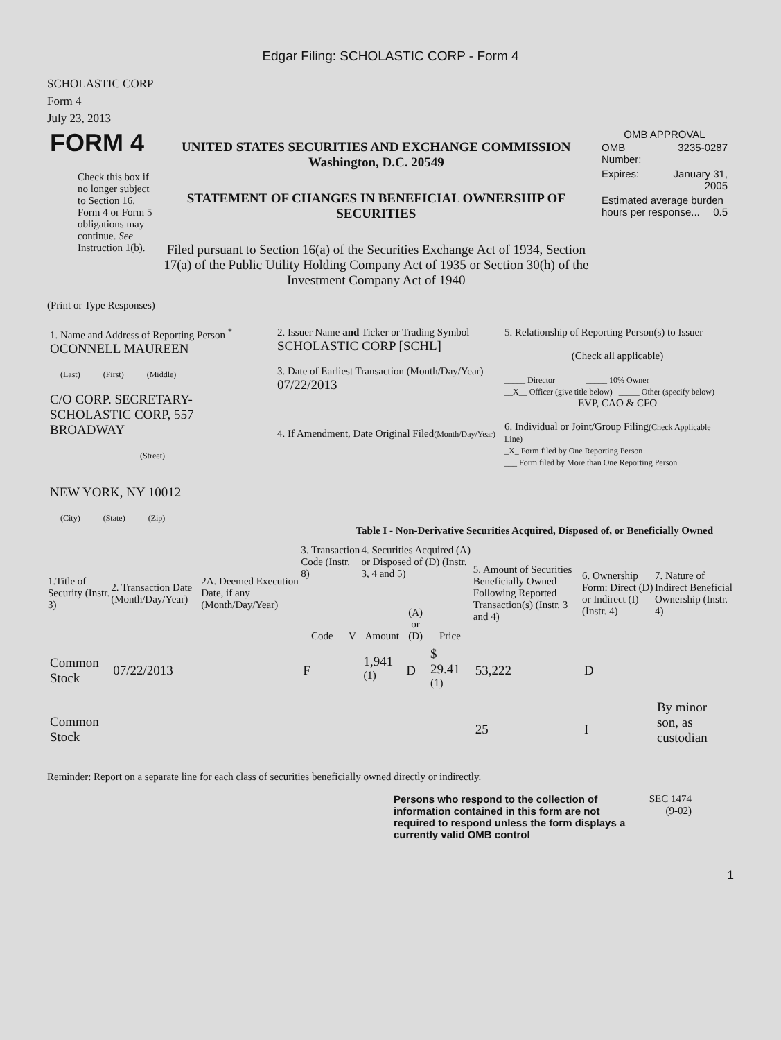Edgar Filing: SCHOLASTIC CORP - Form 4
SCHOLASTIC CORP
Form 4
July 23, 2013
| FORM 4 Check this box if no longer subject to Section 16. Form 4 or Form 5 obligations may continue. See Instruction 1(b). | UNITED STATES SECURITIES AND EXCHANGE COMMISSION Washington, D.C. 20549 STATEMENT OF CHANGES IN BENEFICIAL OWNERSHIP OF SECURITIES Filed pursuant to Section 16(a) of the Securities Exchange Act of 1934, Section 17(a) of the Public Utility Holding Company Act of 1935 or Section 30(h) of the Investment Company Act of 1940 | OMB APPROVAL / OMB Number: / 3235-0287 / / Expires: / January 31, 2005 / / Estimated average burden hours per response... 0.5 / / |
(Print or Type Responses)
| 1. Name and Address of Reporting Person <sup>*</sup> OCONNELL MAUREEN (Last) (First) (Middle) C/O CORP. SECRETARY-SCHOLASTIC CORP, 557 BROADWAY (Street) NEW YORK, NY 10012 (City) (State) (Zip) | 2. Issuer Name and Ticker or Trading Symbol SCHOLASTIC CORP [SCHL] 3. Date of Earliest Transaction (Month/Day/Year) 07/22/2013 4. If Amendment, Date Original Filed (Month/Day/Year) | 5. Relationship of Reporting Person(s) to Issuer (Check all applicable) _____ Director _____ 10% Owner __X__ Officer (give title below) _____ Other (specify below) EVP, CAO & CFO 6. Individual or Joint/Group Filing (Check Applicable Line) _X_ Form filed by One Reporting Person ___ Form filed by More than One Reporting Person |
Table I - Non-Derivative Securities Acquired, Disposed of, or Beneficially Owned
| 1.Title of Security (Instr. 3) | 2. Transaction Date (Month/Day/Year) | 2A. Deemed Execution Date, if any (Month/Day/Year) | 3. Transaction Code (Instr. 8) | | 4. Securities Acquired (A) or Disposed of (D) (Instr. 3, 4 and 5) | | | 5. Amount of Securities Beneficially Owned Following Reported Transaction(s) (Instr. 3 and 4) | 6. Ownership Form: Direct (D) or Indirect (I) (Instr. 4) | 7. Nature of Indirect Beneficial Ownership (Instr. 4) |
| --- | --- | --- | --- | --- | --- | --- | --- | --- | --- | --- |
| | | | Code | V | Amount | (A) or (D) | Price | | | |
| Common Stock | 07/22/2013 | | F | | 1,941 <sup>(1)</sup> | D | $ 29.41 <sup>(1)</sup> | 53,222 | D | |
| Common Stock | | | | | | | | 25 | I | By minor son, as custodian |
Reminder: Report on a separate line for each class of securities beneficially owned directly or indirectly.
Persons who respond to the collection of information contained in this form are not required to respond unless the form displays a currently valid OMB control
SEC 1474 (9-02)
1